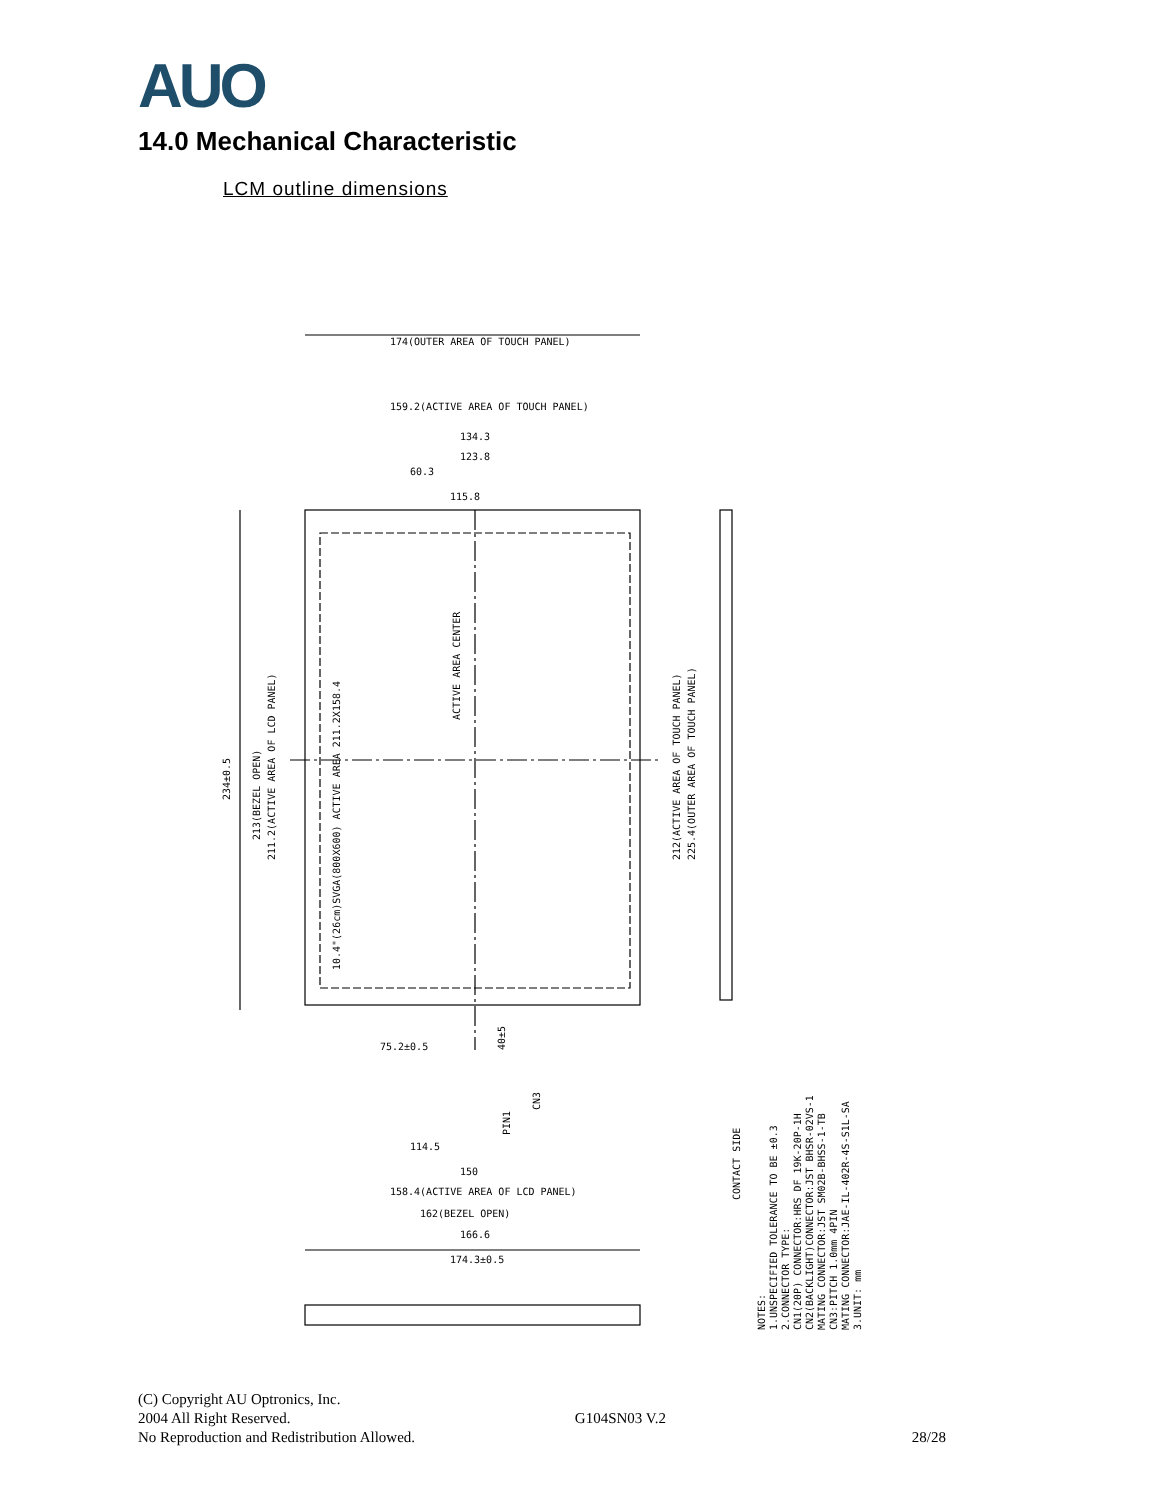AUO
14.0 Mechanical Characteristic
LCM outline dimensions
174(OUTER AREA OF TOUCH PANEL)
159.2(ACTIVE AREA OF TOUCH PANEL)
134.3
123.8
60.3
115.8
ACTIVE AREA CENTER
10.4"(26cm)SVGA(800X600) ACTIVE AREA 211.2X158.4
212(ACTIVE AREA OF TOUCH PANEL)
225.4(OUTER AREA OF TOUCH PANEL)
234±0.5
213(BEZEL OPEN)
211.2(ACTIVE AREA OF LCD PANEL)
75.2±0.5
114.5
150
158.4(ACTIVE AREA OF LCD PANEL)
162(BEZEL OPEN)
166.6
174.3±0.5
40±5
CN3
PIN1
CONTACT SIDE
NOTES:
1.UNSPECIFIED TOLERANCE TO BE ±0.3
2.CONNECTOR TYPE:
CN1(20P) CONNECTOR:HRS DF 19K-20P-1H
CN2(BACKLIGHT)CONNECTOR:JST BHSR-02VS-1
MATING CONNECTOR:JST SM02B-BHSS-1-TB
CN3:PITCH 1.0mm 4PIN
MATING CONNECTOR:JAE-IL-402R-4S-S1L-SA
3.UNIT: mm
(C) Copyright AU Optronics, Inc.
2004 All Right Reserved. G104SN03 V.2
No Reproduction and Redistribution Allowed. 28/28